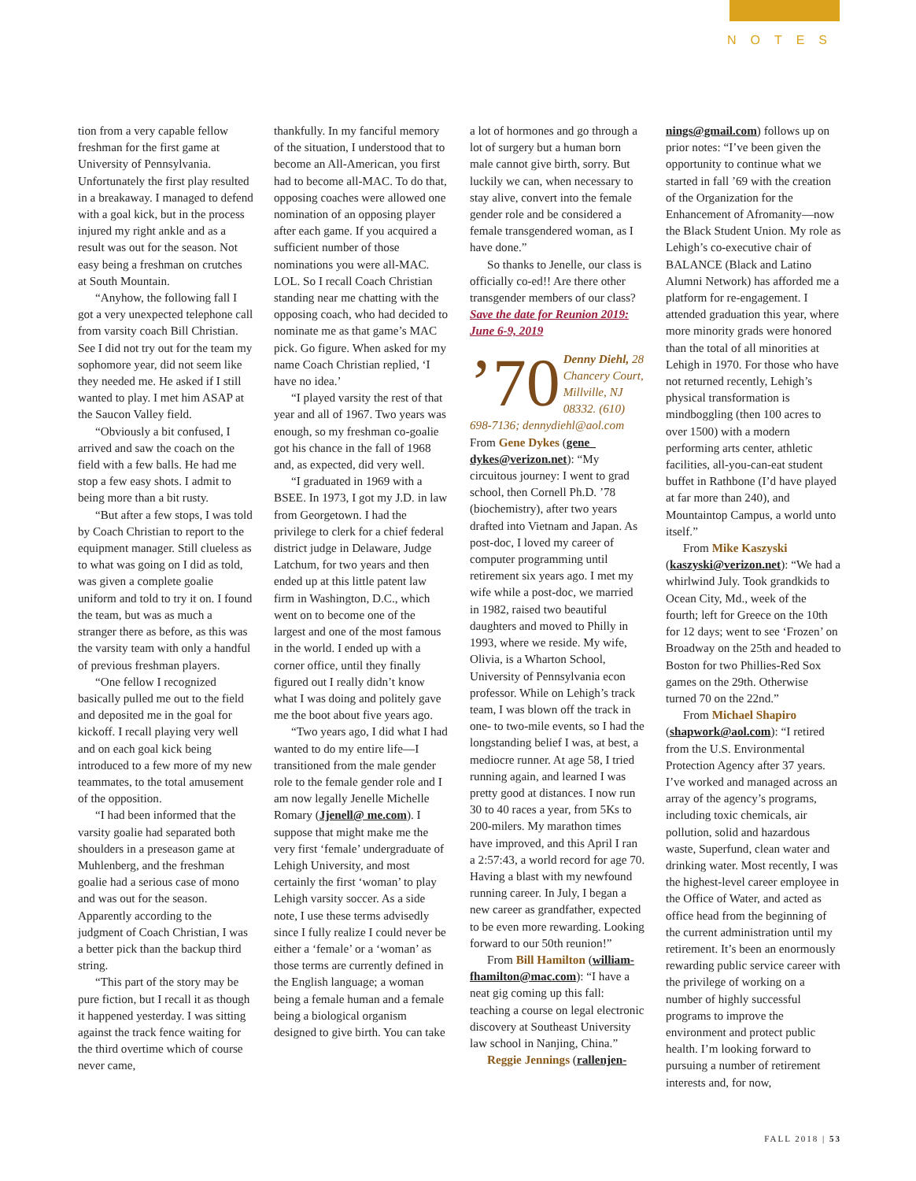NOTES
tion from a very capable fellow freshman for the first game at University of Pennsylvania. Unfortunately the first play resulted in a breakaway. I managed to defend with a goal kick, but in the process injured my right ankle and as a result was out for the season. Not easy being a freshman on crutches at South Mountain.
“Anyhow, the following fall I got a very unexpected telephone call from varsity coach Bill Christian. See I did not try out for the team my sophomore year, did not seem like they needed me. He asked if I still wanted to play. I met him ASAP at the Saucon Valley field.
“Obviously a bit confused, I arrived and saw the coach on the field with a few balls. He had me stop a few easy shots. I admit to being more than a bit rusty.
“But after a few stops, I was told by Coach Christian to report to the equipment manager. Still clueless as to what was going on I did as told, was given a complete goalie uniform and told to try it on. I found the team, but was as much a stranger there as before, as this was the varsity team with only a handful of previous freshman players.
“One fellow I recognized basically pulled me out to the field and deposited me in the goal for kickoff. I recall playing very well and on each goal kick being introduced to a few more of my new teammates, to the total amusement of the opposition.
“I had been informed that the varsity goalie had separated both shoulders in a preseason game at Muhlenberg, and the freshman goalie had a serious case of mono and was out for the season. Apparently according to the judgment of Coach Christian, I was a better pick than the backup third string.
“This part of the story may be pure fiction, but I recall it as though it happened yesterday. I was sitting against the track fence waiting for the third overtime which of course never came,
thankfully. In my fanciful memory of the situation, I understood that to become an All-American, you first had to become all-MAC. To do that, opposing coaches were allowed one nomination of an opposing player after each game. If you acquired a sufficient number of those nominations you were all-MAC. LOL. So I recall Coach Christian standing near me chatting with the opposing coach, who had decided to nominate me as that game’s MAC pick. Go figure. When asked for my name Coach Christian replied, ‘I have no idea.’
“I played varsity the rest of that year and all of 1967. Two years was enough, so my freshman co-goalie got his chance in the fall of 1968 and, as expected, did very well.
“I graduated in 1969 with a BSEE. In 1973, I got my J.D. in law from Georgetown. I had the privilege to clerk for a chief federal district judge in Delaware, Judge Latchum, for two years and then ended up at this little patent law firm in Washington, D.C., which went on to become one of the largest and one of the most famous in the world. I ended up with a corner office, until they finally figured out I really didn’t know what I was doing and politely gave me the boot about five years ago.
“Two years ago, I did what I had wanted to do my entire life—I transitioned from the male gender role to the female gender role and I am now legally Jenelle Michelle Romary (Jjenell@ me.com). I suppose that might make me the very first ‘female’ undergraduate of Lehigh University, and most certainly the first ‘woman’ to play Lehigh varsity soccer. As a side note, I use these terms advisedly since I fully realize I could never be either a ‘female’ or a ‘woman’ as those terms are currently defined in the English language; a woman being a female human and a female being a biological organism designed to give birth. You can take
a lot of hormones and go through a lot of surgery but a human born male cannot give birth, sorry. But luckily we can, when necessary to stay alive, convert into the female gender role and be considered a female transgendered woman, as I have done.”
So thanks to Jenelle, our class is officially co-ed!! Are there other transgender members of our class?
Save the date for Reunion 2019: June 6-9, 2019
’70
Denny Diehl, 28 Chancery Court, Millville, NJ 08332. (610) 698-7136; dennydiehl@aol.com
From Gene Dykes (gene_ dykes@verizon.net): “My circuitous journey: I went to grad school, then Cornell Ph.D. ’78 (biochemistry), after two years drafted into Vietnam and Japan. As post-doc, I loved my career of computer programming until retirement six years ago. I met my wife while a post-doc, we married in 1982, raised two beautiful daughters and moved to Philly in 1993, where we reside. My wife, Olivia, is a Wharton School, University of Pennsylvania econ professor. While on Lehigh’s track team, I was blown off the track in one- to two-mile events, so I had the longstanding belief I was, at best, a mediocre runner. At age 58, I tried running again, and learned I was pretty good at distances. I now run 30 to 40 races a year, from 5Ks to 200-milers. My marathon times have improved, and this April I ran a 2:57:43, a world record for age 70. Having a blast with my newfound running career. In July, I began a new career as grandfather, expected to be even more rewarding. Looking forward to our 50th reunion!”
From Bill Hamilton (william-fhamilton@mac.com): “I have a neat gig coming up this fall: teaching a course on legal electronic discovery at Southeast University law school in Nanjing, China.”
Reggie Jennings (rallenjen-
nings@gmail.com) follows up on prior notes: “I’ve been given the opportunity to continue what we started in fall ’69 with the creation of the Organization for the Enhancement of Afromanity—now the Black Student Union. My role as Lehigh’s co-executive chair of BALANCE (Black and Latino Alumni Network) has afforded me a platform for re-engagement. I attended graduation this year, where more minority grads were honored than the total of all minorities at Lehigh in 1970. For those who have not returned recently, Lehigh’s physical transformation is mindboggling (then 100 acres to over 1500) with a modern performing arts center, athletic facilities, all-you-can-eat student buffet in Rathbone (I’d have played at far more than 240), and Mountaintop Campus, a world unto itself.”
From Mike Kaszyski (kaszyski@verizon.net): “We had a whirlwind July. Took grandkids to Ocean City, Md., week of the fourth; left for Greece on the 10th for 12 days; went to see ‘Frozen’ on Broadway on the 25th and headed to Boston for two Phillies-Red Sox games on the 29th. Otherwise turned 70 on the 22nd.”
From Michael Shapiro (shapwork@aol.com): “I retired from the U.S. Environmental Protection Agency after 37 years. I’ve worked and managed across an array of the agency’s programs, including toxic chemicals, air pollution, solid and hazardous waste, Superfund, clean water and drinking water. Most recently, I was the highest-level career employee in the Office of Water, and acted as office head from the beginning of the current administration until my retirement. It’s been an enormously rewarding public service career with the privilege of working on a number of highly successful programs to improve the environment and protect public health. I’m looking forward to pursuing a number of retirement interests and, for now,
FALL 2018 | 53